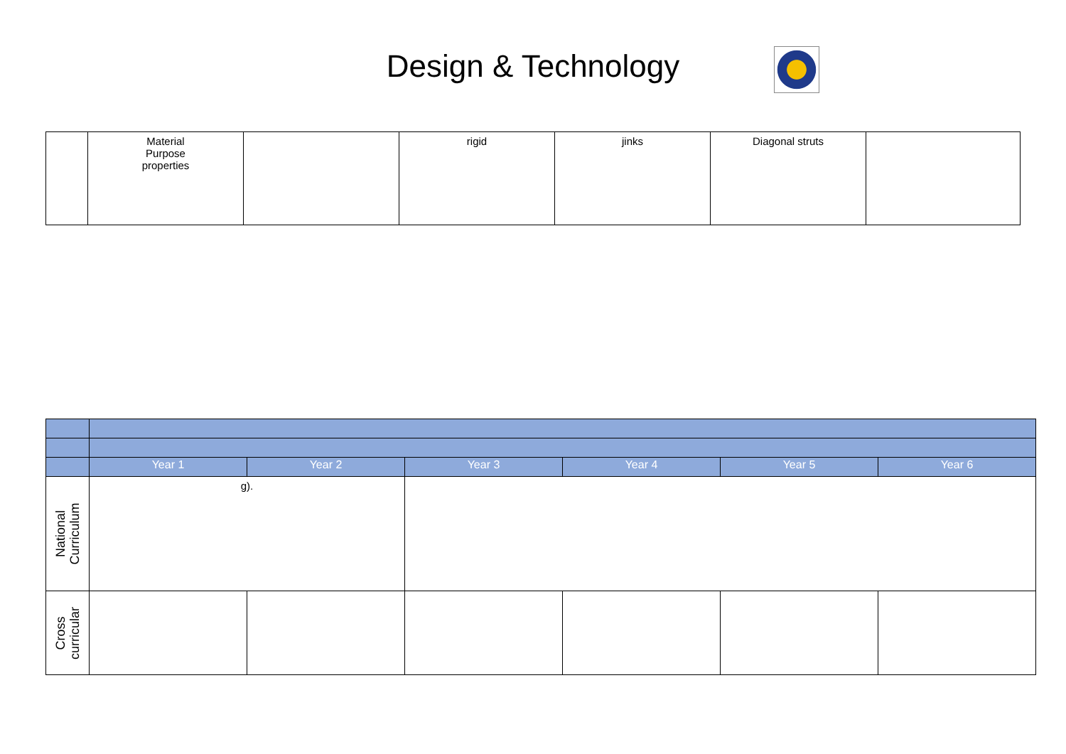Design & Technology
| | Material Purpose properties | | rigid | jinks | Diagonal struts | |
| | Year 1 | Year 2 | Year 3 | Year 4 | Year 5 | Year 6 |
| National Curriculum | g). | | | | | |
| Cross curricular | | | | | | |